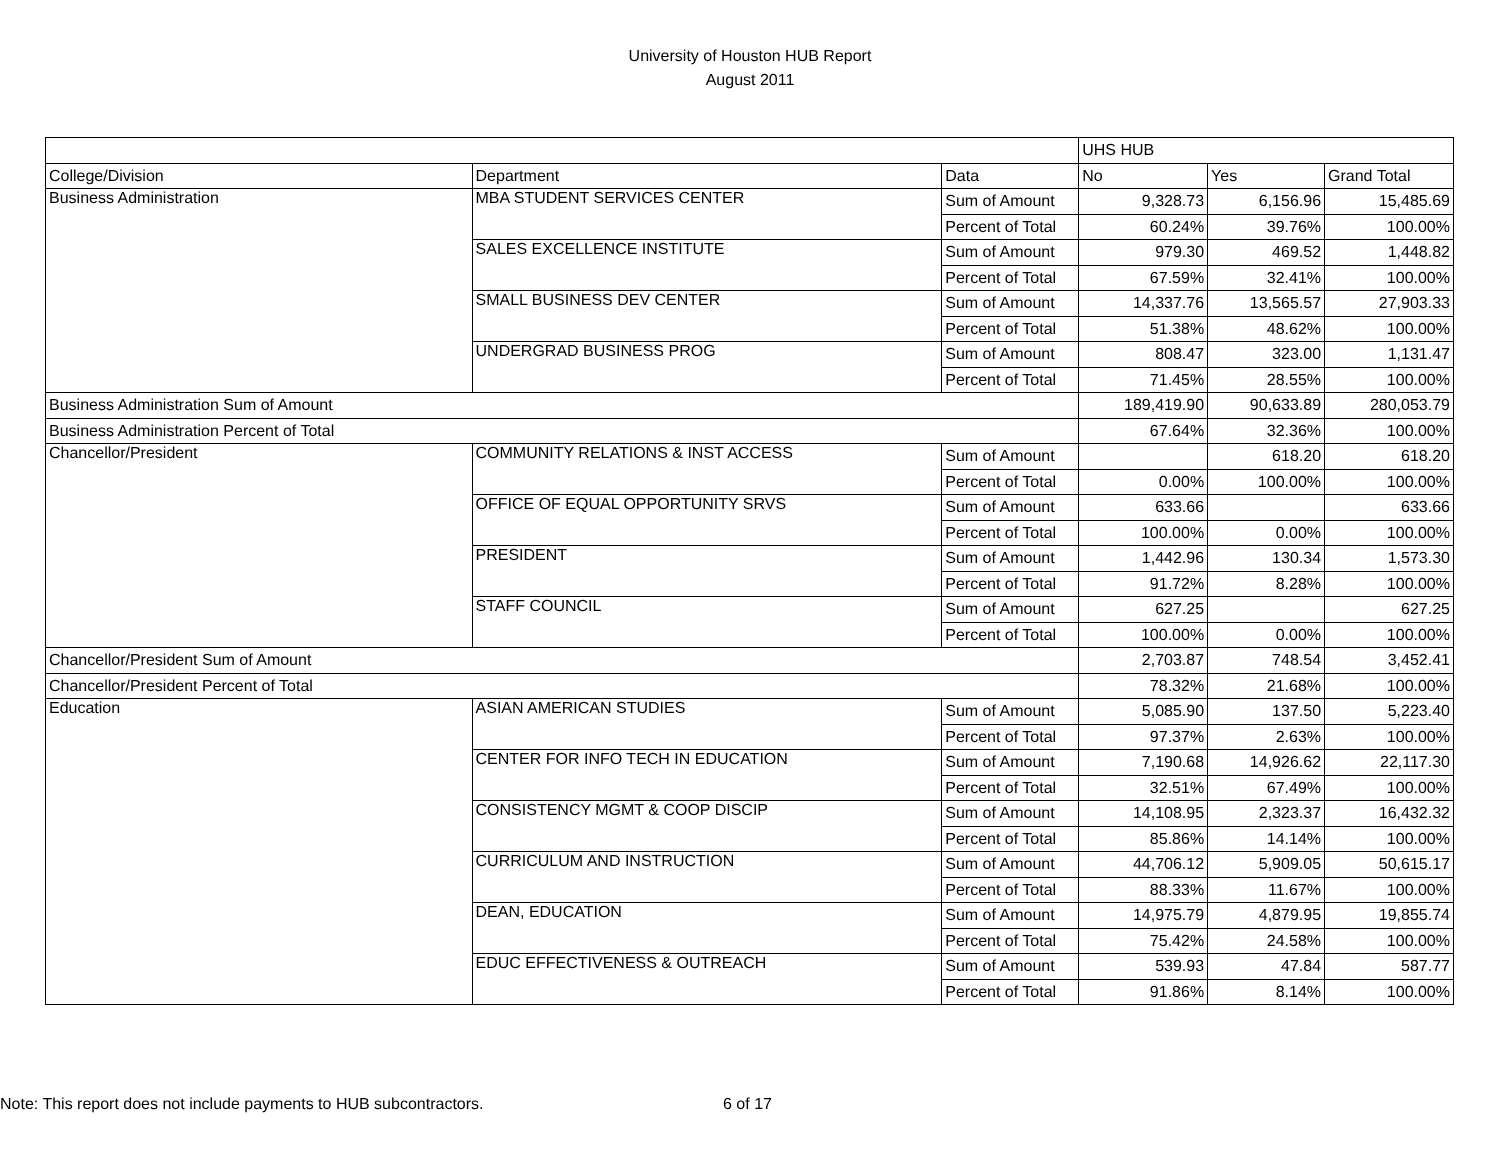University of Houston HUB Report
August 2011
| | | | UHS HUB | | |
| College/Division | Department | Data | No | Yes | Grand Total |
| Business Administration | MBA STUDENT SERVICES CENTER | Sum of Amount | 9,328.73 | 6,156.96 | 15,485.69 |
| | | Percent of Total | 60.24% | 39.76% | 100.00% |
| | SALES EXCELLENCE INSTITUTE | Sum of Amount | 979.30 | 469.52 | 1,448.82 |
| | | Percent of Total | 67.59% | 32.41% | 100.00% |
| | SMALL BUSINESS DEV CENTER | Sum of Amount | 14,337.76 | 13,565.57 | 27,903.33 |
| | | Percent of Total | 51.38% | 48.62% | 100.00% |
| | UNDERGRAD BUSINESS PROG | Sum of Amount | 808.47 | 323.00 | 1,131.47 |
| | | Percent of Total | 71.45% | 28.55% | 100.00% |
| Business Administration Sum of Amount | | | 189,419.90 | 90,633.89 | 280,053.79 |
| Business Administration Percent of Total | | | 67.64% | 32.36% | 100.00% |
| Chancellor/President | COMMUNITY RELATIONS & INST ACCESS | Sum of Amount | | 618.20 | 618.20 |
| | | Percent of Total | 0.00% | 100.00% | 100.00% |
| | OFFICE OF EQUAL OPPORTUNITY SRVS | Sum of Amount | 633.66 | | 633.66 |
| | | Percent of Total | 100.00% | 0.00% | 100.00% |
| | PRESIDENT | Sum of Amount | 1,442.96 | 130.34 | 1,573.30 |
| | | Percent of Total | 91.72% | 8.28% | 100.00% |
| | STAFF COUNCIL | Sum of Amount | 627.25 | | 627.25 |
| | | Percent of Total | 100.00% | 0.00% | 100.00% |
| Chancellor/President Sum of Amount | | | 2,703.87 | 748.54 | 3,452.41 |
| Chancellor/President Percent of Total | | | 78.32% | 21.68% | 100.00% |
| Education | ASIAN AMERICAN STUDIES | Sum of Amount | 5,085.90 | 137.50 | 5,223.40 |
| | | Percent of Total | 97.37% | 2.63% | 100.00% |
| | CENTER FOR INFO TECH IN EDUCATION | Sum of Amount | 7,190.68 | 14,926.62 | 22,117.30 |
| | | Percent of Total | 32.51% | 67.49% | 100.00% |
| | CONSISTENCY MGMT & COOP DISCIP | Sum of Amount | 14,108.95 | 2,323.37 | 16,432.32 |
| | | Percent of Total | 85.86% | 14.14% | 100.00% |
| | CURRICULUM AND INSTRUCTION | Sum of Amount | 44,706.12 | 5,909.05 | 50,615.17 |
| | | Percent of Total | 88.33% | 11.67% | 100.00% |
| | DEAN, EDUCATION | Sum of Amount | 14,975.79 | 4,879.95 | 19,855.74 |
| | | Percent of Total | 75.42% | 24.58% | 100.00% |
| | EDUC EFFECTIVENESS & OUTREACH | Sum of Amount | 539.93 | 47.84 | 587.77 |
| | | Percent of Total | 91.86% | 8.14% | 100.00% |
Note: This report does not include payments to HUB subcontractors. 6 of 17